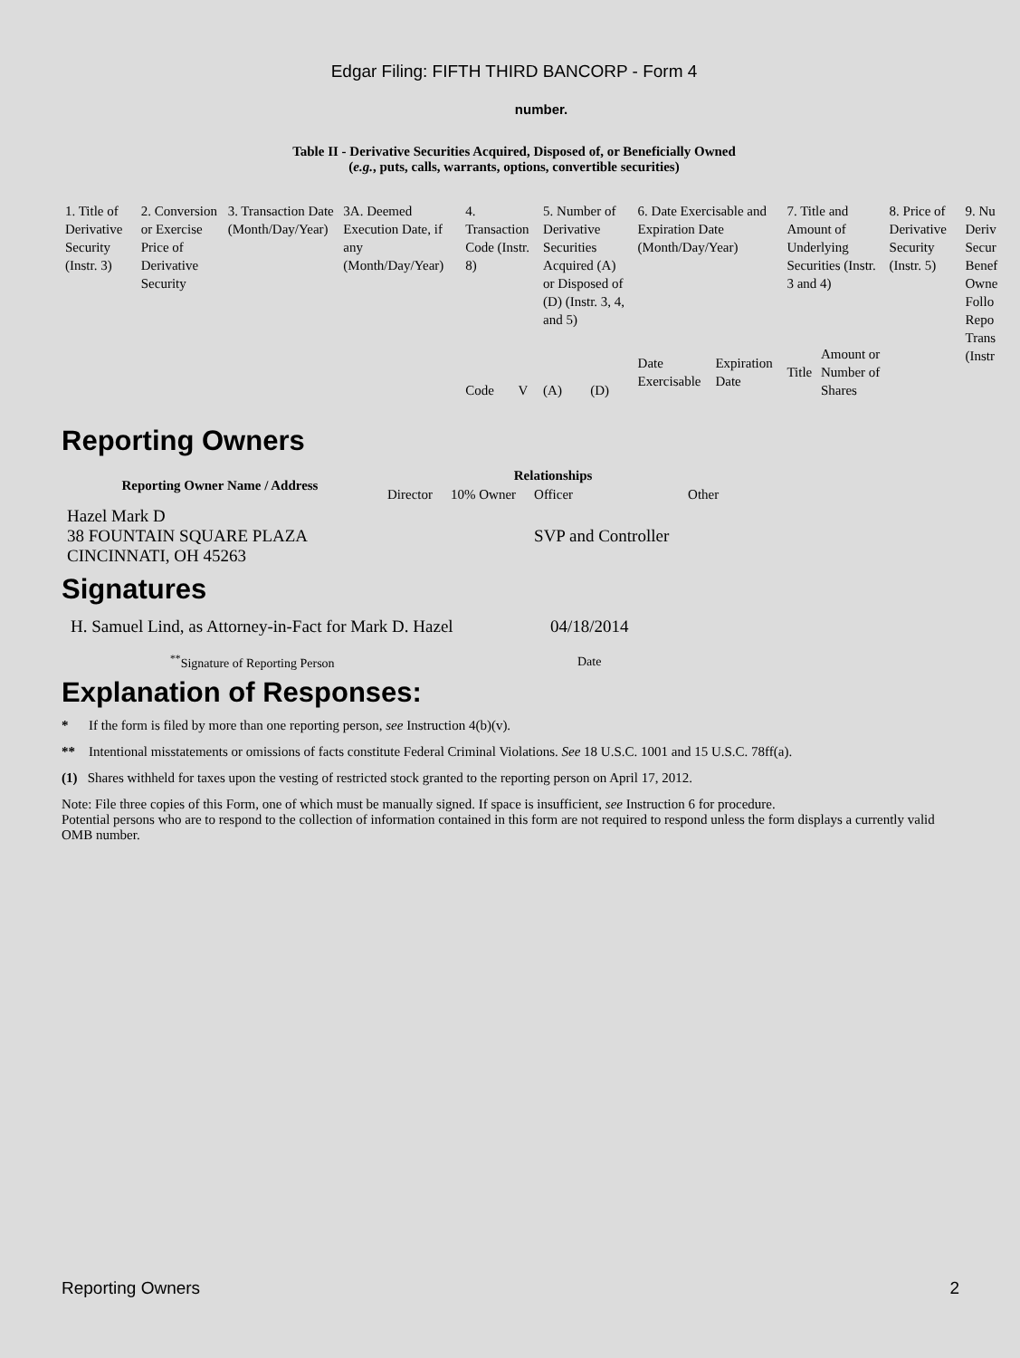Edgar Filing: FIFTH THIRD BANCORP - Form 4
number.
Table II - Derivative Securities Acquired, Disposed of, or Beneficially Owned
(e.g., puts, calls, warrants, options, convertible securities)
| 1. Title of Derivative Security (Instr. 3) | 2. Conversion or Exercise Price of Derivative Security | 3. Transaction Date (Month/Day/Year) | 3A. Deemed Execution Date, if any (Month/Day/Year) | 4. Transaction Code (Instr. 8) | | 5. Number of Derivative Securities Acquired (A) or Disposed of (D) (Instr. 3, 4, and 5) | | 6. Date Exercisable and Expiration Date (Month/Day/Year) | | 7. Title and Amount of Underlying Securities (Instr. 3 and 4) | | 8. Price of Derivative Security (Instr. 5) | 9. Nu Deriv Secur Benef Owne Follo Repo Trans (Instr |
| | | | | | | | | Date Exercisable | Expiration Date | Title | Amount or Number of Shares | | |
| | | | | Code | V | (A) | (D) | | | | | | |
Reporting Owners
| Reporting Owner Name / Address | Relationships | | | |
| --- | --- | --- | --- | --- |
| | Director | 10% Owner | Officer | Other |
| Hazel Mark D 38 FOUNTAIN SQUARE PLAZA CINCINNATI, OH 45263 | | | SVP and Controller | |
Signatures
| H. Samuel Lind, as Attorney-in-Fact for Mark D. Hazel | 04/18/2014 |
| <sup>**</sup> Signature of Reporting Person | Date |
Explanation of Responses:
* If the form is filed by more than one reporting person, see Instruction 4(b)(v).
** Intentional misstatements or omissions of facts constitute Federal Criminal Violations. See 18 U.S.C. 1001 and 15 U.S.C. 78ff(a).
(1) Shares withheld for taxes upon the vesting of restricted stock granted to the reporting person on April 17, 2012.
Note: File three copies of this Form, one of which must be manually signed. If space is insufficient, see Instruction 6 for procedure.
Potential persons who are to respond to the collection of information contained in this form are not required to respond unless the form displays a currently valid OMB number.
Reporting Owners 2